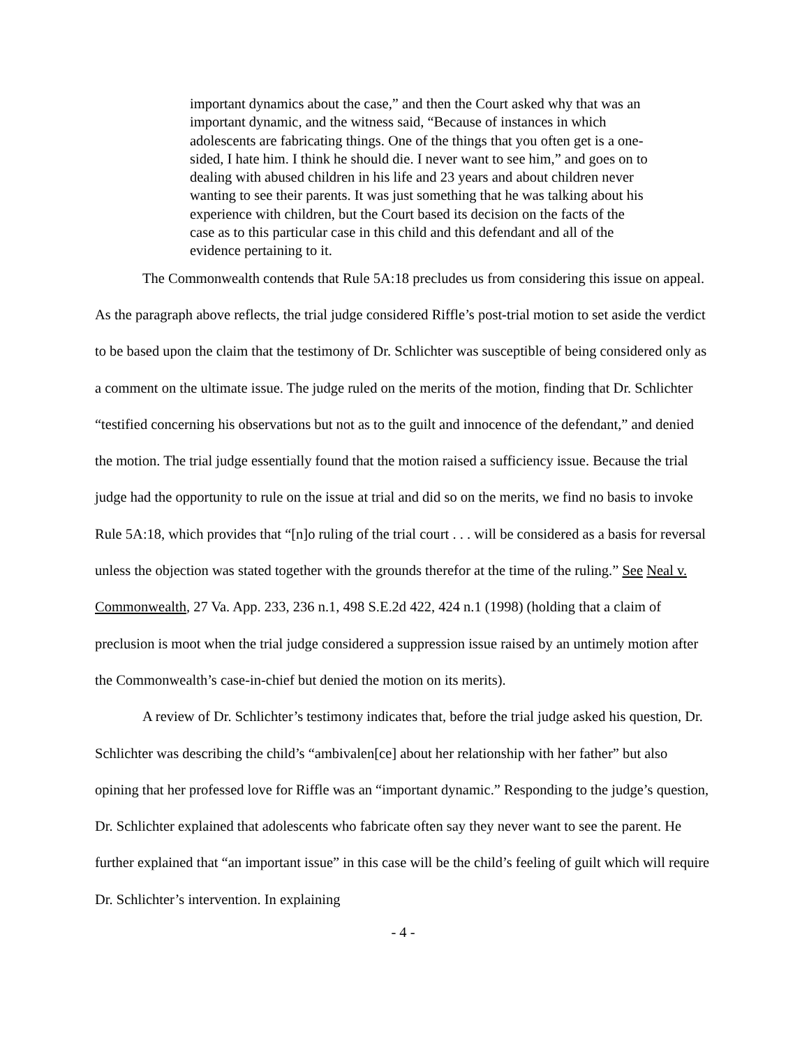important dynamics about the case,” and then the Court asked why that was an important dynamic, and the witness said, “Because of instances in which adolescents are fabricating things. One of the things that you often get is a one-sided, I hate him. I think he should die. I never want to see him,” and goes on to dealing with abused children in his life and 23 years and about children never wanting to see their parents. It was just something that he was talking about his experience with children, but the Court based its decision on the facts of the case as to this particular case in this child and this defendant and all of the evidence pertaining to it.
The Commonwealth contends that Rule 5A:18 precludes us from considering this issue on appeal. As the paragraph above reflects, the trial judge considered Riffle’s post-trial motion to set aside the verdict to be based upon the claim that the testimony of Dr. Schlichter was susceptible of being considered only as a comment on the ultimate issue. The judge ruled on the merits of the motion, finding that Dr. Schlichter “testified concerning his observations but not as to the guilt and innocence of the defendant,” and denied the motion. The trial judge essentially found that the motion raised a sufficiency issue. Because the trial judge had the opportunity to rule on the issue at trial and did so on the merits, we find no basis to invoke Rule 5A:18, which provides that “[n]o ruling of the trial court . . . will be considered as a basis for reversal unless the objection was stated together with the grounds therefor at the time of the ruling.” See Neal v. Commonwealth, 27 Va. App. 233, 236 n.1, 498 S.E.2d 422, 424 n.1 (1998) (holding that a claim of preclusion is moot when the trial judge considered a suppression issue raised by an untimely motion after the Commonwealth’s case-in-chief but denied the motion on its merits).
A review of Dr. Schlichter’s testimony indicates that, before the trial judge asked his question, Dr. Schlichter was describing the child’s “ambivalen[ce] about her relationship with her father” but also opining that her professed love for Riffle was an “important dynamic.” Responding to the judge’s question, Dr. Schlichter explained that adolescents who fabricate often say they never want to see the parent. He further explained that “an important issue” in this case will be the child’s feeling of guilt which will require Dr. Schlichter’s intervention. In explaining
- 4 -